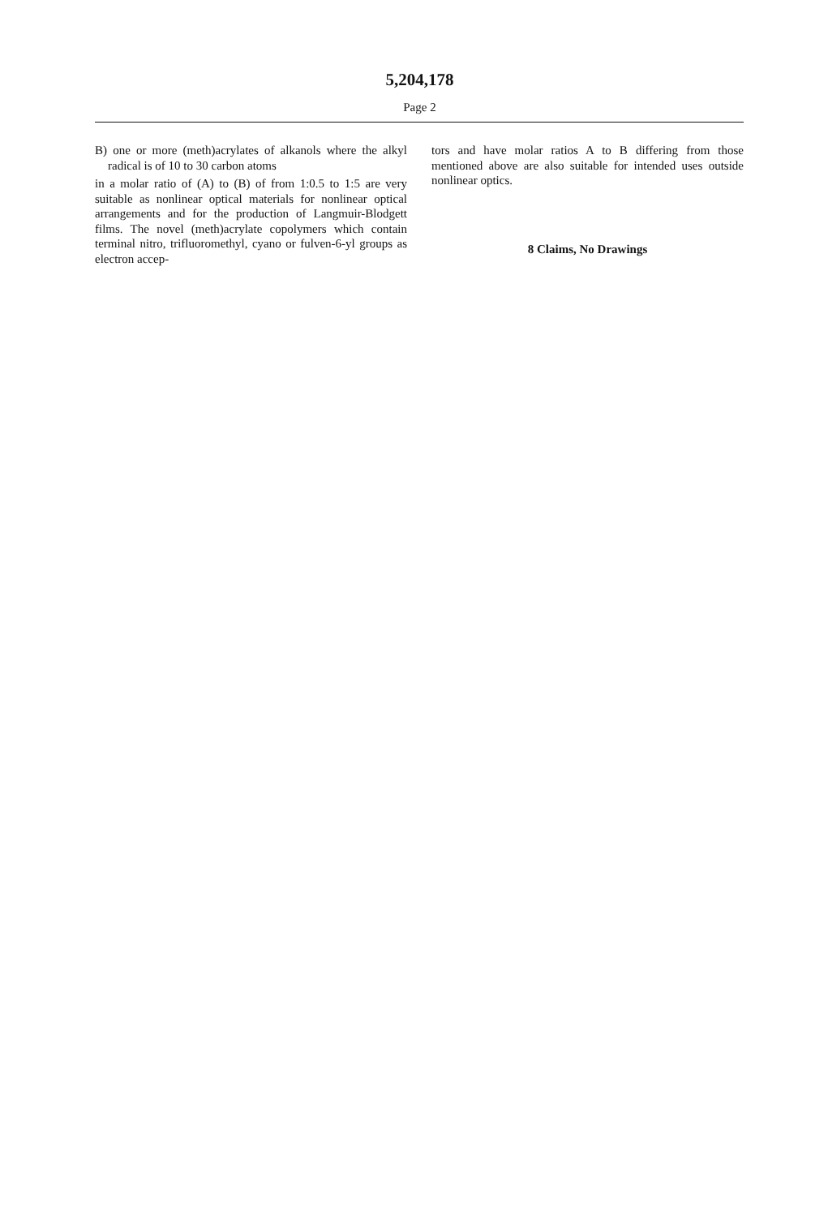5,204,178
Page 2
B) one or more (meth)acrylates of alkanols where the alkyl radical is of 10 to 30 carbon atoms
in a molar ratio of (A) to (B) of from 1:0.5 to 1:5 are very suitable as nonlinear optical materials for nonlinear optical arrangements and for the production of Langmuir-Blodgett films. The novel (meth)acrylate copolymers which contain terminal nitro, trifluoromethyl, cyano or fulven-6-yl groups as electron accep-
tors and have molar ratios A to B differing from those mentioned above are also suitable for intended uses outside nonlinear optics.
8 Claims, No Drawings